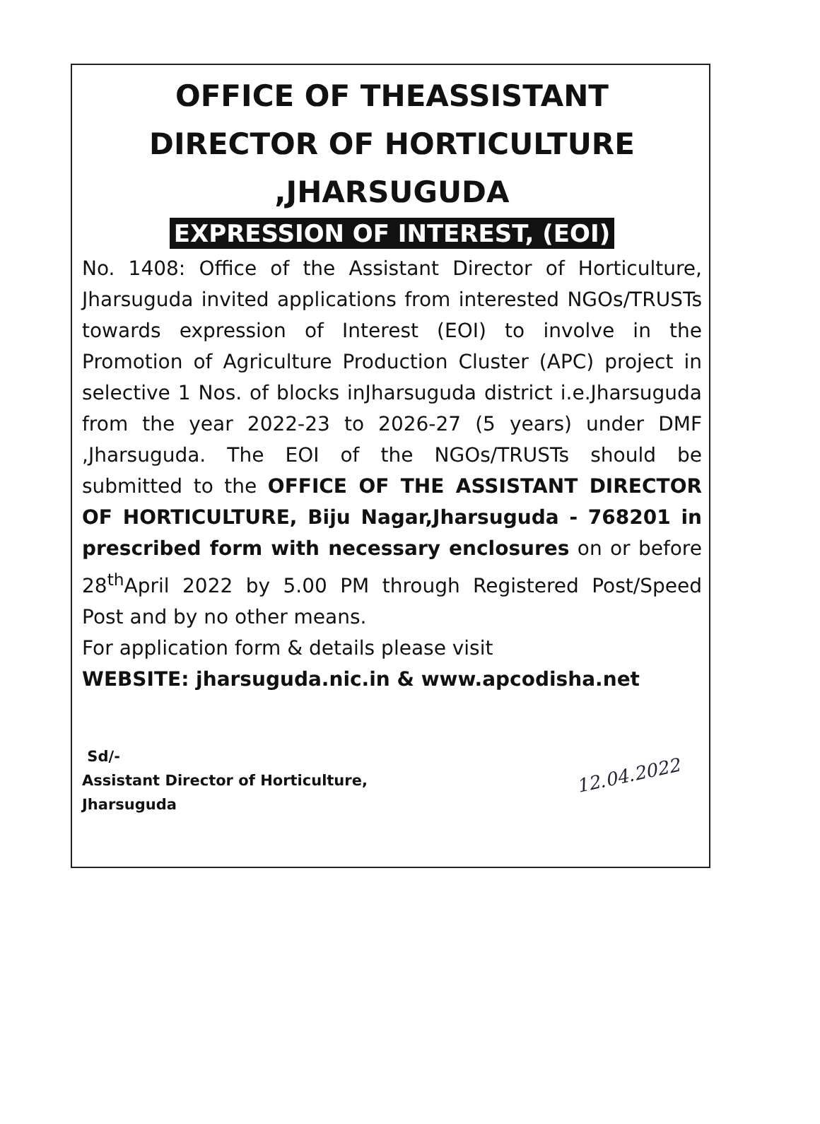OFFICE OF THEASSISTANT
DIRECTOR OF HORTICULTURE
,JHARSUGUDA
EXPRESSION OF INTEREST, (EOI)
No. 1408: Office of the Assistant Director of Horticulture, Jharsuguda invited applications from interested NGOs/TRUSTs towards expression of Interest (EOI) to involve in the Promotion of Agriculture Production Cluster (APC) project in selective 1 Nos. of blocks inJharsuguda district i.e.Jharsuguda from the year 2022-23 to 2026-27 (5 years) under DMF ,Jharsuguda. The EOI of the NGOs/TRUSTs should be submitted to the OFFICE OF THE ASSISTANT DIRECTOR OF HORTICULTURE, Biju Nagar,Jharsuguda - 768201 in prescribed form with necessary enclosures on or before 28<sup>th</sup>April 2022 by 5.00 PM through Registered Post/Speed Post and by no other means.
For application form & details please visit
WEBSITE: jharsuguda.nic.in & www.apcodisha.net
12.04.2022
Sd/-
Assistant Director of Horticulture,
Jharsuguda